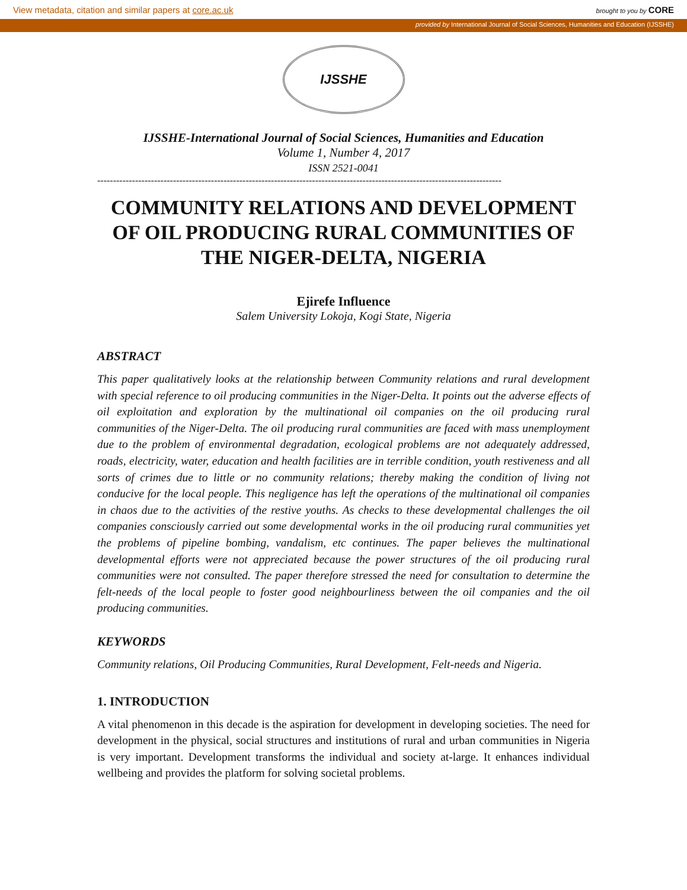View metadata, citation and similar papers at core.ac.uk brought to you by CORE
provided by International Journal of Social Sciences, Humanities and Education (IJSSHE)
IJSSHE
IJSSHE-International Journal of Social Sciences, Humanities and Education
Volume 1, Number 4, 2017
ISSN 2521-0041
--------------------------------------------------------------------------------------------------------------------------------
COMMUNITY RELATIONS AND DEVELOPMENT OF OIL PRODUCING RURAL COMMUNITIES OF THE NIGER-DELTA, NIGERIA
Ejirefe Influence
Salem University Lokoja, Kogi State, Nigeria
ABSTRACT
This paper qualitatively looks at the relationship between Community relations and rural development with special reference to oil producing communities in the Niger-Delta. It points out the adverse effects of oil exploitation and exploration by the multinational oil companies on the oil producing rural communities of the Niger-Delta. The oil producing rural communities are faced with mass unemployment due to the problem of environmental degradation, ecological problems are not adequately addressed, roads, electricity, water, education and health facilities are in terrible condition, youth restiveness and all sorts of crimes due to little or no community relations; thereby making the condition of living not conducive for the local people. This negligence has left the operations of the multinational oil companies in chaos due to the activities of the restive youths. As checks to these developmental challenges the oil companies consciously carried out some developmental works in the oil producing rural communities yet the problems of pipeline bombing, vandalism, etc continues. The paper believes the multinational developmental efforts were not appreciated because the power structures of the oil producing rural communities were not consulted. The paper therefore stressed the need for consultation to determine the felt-needs of the local people to foster good neighbourliness between the oil companies and the oil producing communities.
KEYWORDS
Community relations, Oil Producing Communities, Rural Development, Felt-needs and Nigeria.
1. INTRODUCTION
A vital phenomenon in this decade is the aspiration for development in developing societies. The need for development in the physical, social structures and institutions of rural and urban communities in Nigeria is very important. Development transforms the individual and society at-large. It enhances individual wellbeing and provides the platform for solving societal problems.